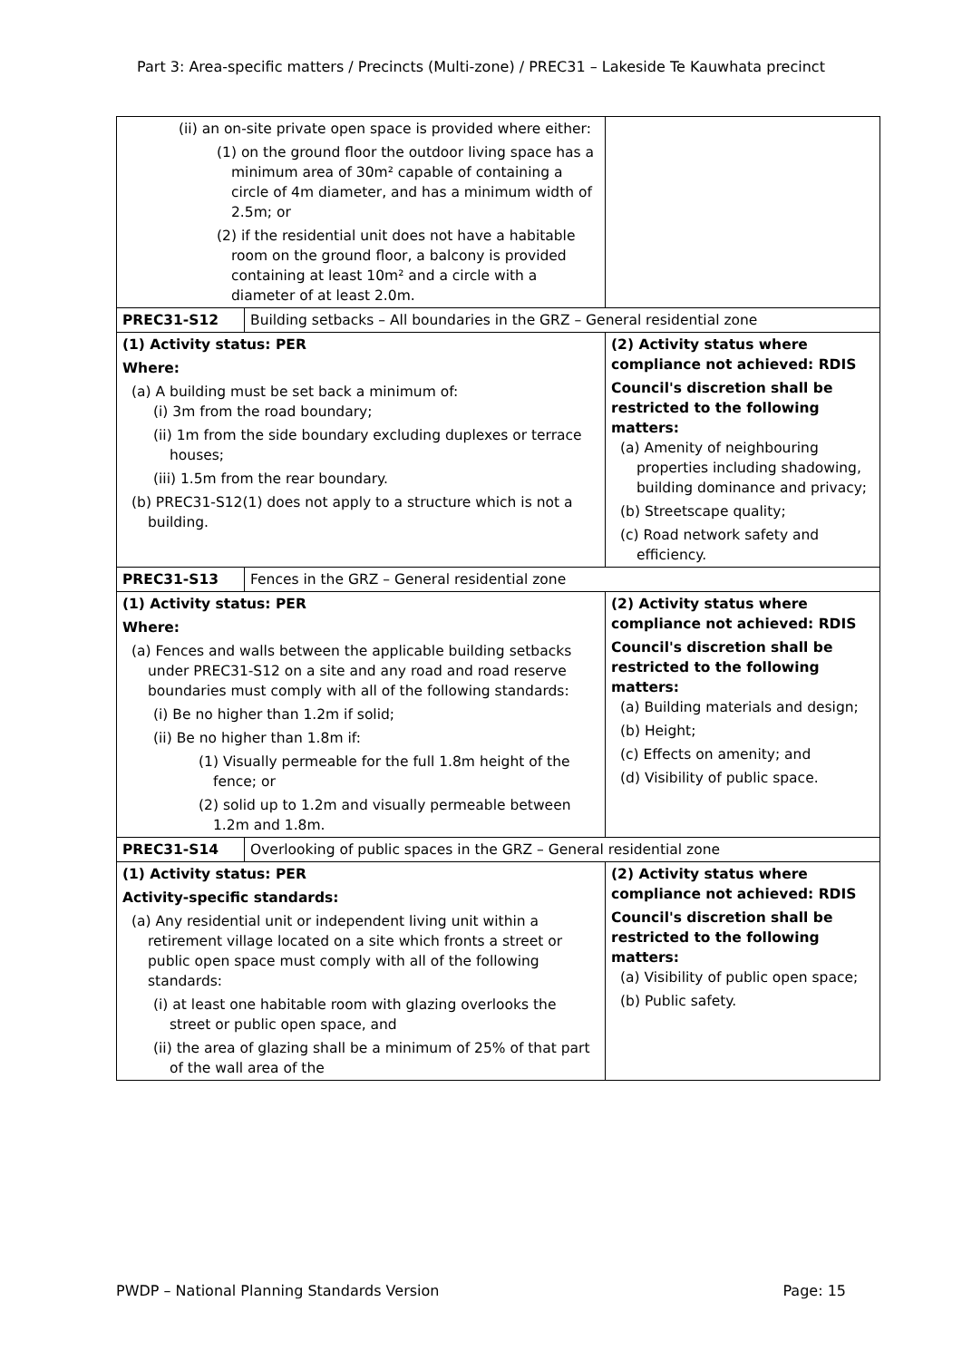Part 3: Area-specific matters / Precincts (Multi-zone) / PREC31 – Lakeside Te Kauwhata precinct
| (ii) an on-site private open space is provided where either: (1) on the ground floor the outdoor living space has a minimum area of 30m² capable of containing a circle of 4m diameter, and has a minimum width of 2.5m; or (2) if the residential unit does not have a habitable room on the ground floor, a balcony is provided containing at least 10m² and a circle with a diameter of at least 2.0m. | | |
| PREC31-S12 | Building setbacks – All boundaries in the GRZ – General residential zone | |
| (1) Activity status: PER Where: (a) A building must be set back a minimum of: (i) 3m from the road boundary; (ii) 1m from the side boundary excluding duplexes or terrace houses; (iii) 1.5m from the rear boundary. (b) PREC31-S12(1) does not apply to a structure which is not a building. | | (2) Activity status where compliance not achieved: RDIS Council's discretion shall be restricted to the following matters: (a) Amenity of neighbouring properties including shadowing, building dominance and privacy; (b) Streetscape quality; (c) Road network safety and efficiency. |
| PREC31-S13 | Fences in the GRZ – General residential zone | |
| (1) Activity status: PER Where: (a) Fences and walls between the applicable building setbacks under PREC31-S12 on a site and any road and road reserve boundaries must comply with all of the following standards: (i) Be no higher than 1.2m if solid; (ii) Be no higher than 1.8m if: (1) Visually permeable for the full 1.8m height of the fence; or (2) solid up to 1.2m and visually permeable between 1.2m and 1.8m. | | (2) Activity status where compliance not achieved: RDIS Council's discretion shall be restricted to the following matters: (a) Building materials and design; (b) Height; (c) Effects on amenity; and (d) Visibility of public space. |
| PREC31-S14 | Overlooking of public spaces in the GRZ – General residential zone | |
| (1) Activity status: PER Activity-specific standards: (a) Any residential unit or independent living unit within a retirement village located on a site which fronts a street or public open space must comply with all of the following standards: (i) at least one habitable room with glazing overlooks the street or public open space, and (ii) the area of glazing shall be a minimum of 25% of that part of the wall area of the | | (2) Activity status where compliance not achieved: RDIS Council's discretion shall be restricted to the following matters: (a) Visibility of public open space; (b) Public safety. |
PWDP – National Planning Standards Version Page: 15